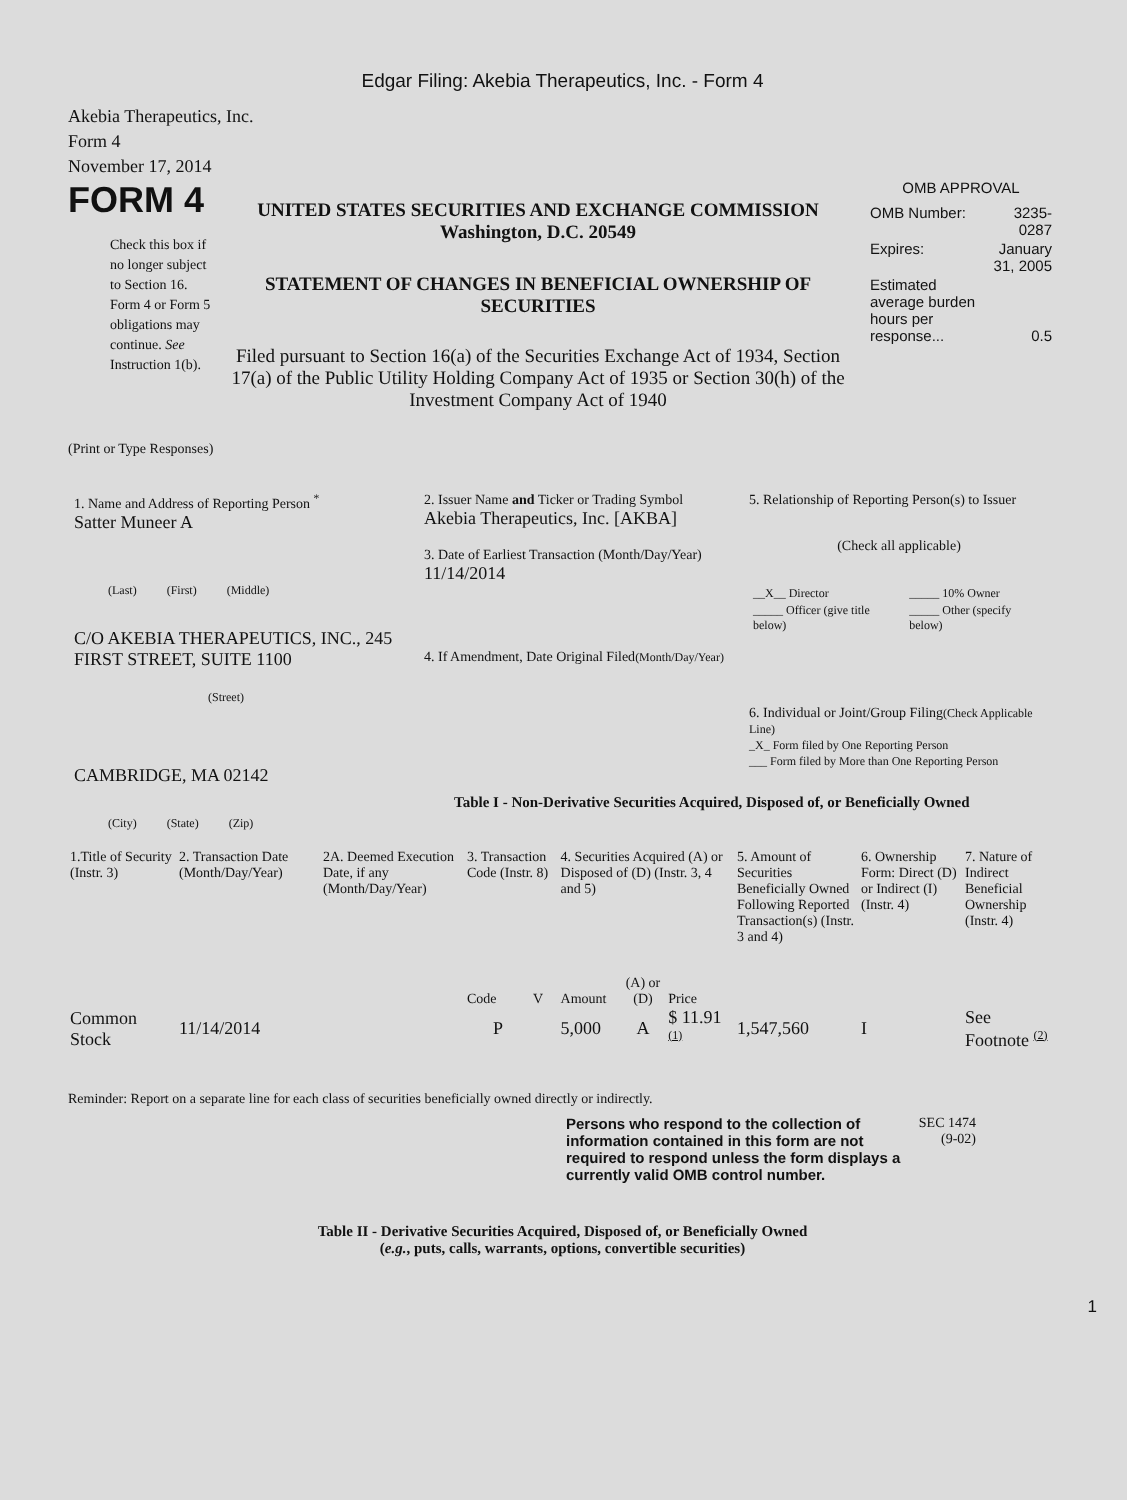Edgar Filing: Akebia Therapeutics, Inc. - Form 4
Akebia Therapeutics, Inc.
Form 4
November 17, 2014
FORM 4
Check this box if no longer subject to Section 16. Form 4 or Form 5 obligations may continue. See Instruction 1(b).
UNITED STATES SECURITIES AND EXCHANGE COMMISSION
Washington, D.C. 20549
STATEMENT OF CHANGES IN BENEFICIAL OWNERSHIP OF SECURITIES
Filed pursuant to Section 16(a) of the Securities Exchange Act of 1934, Section 17(a) of the Public Utility Holding Company Act of 1935 or Section 30(h) of the Investment Company Act of 1940
OMB APPROVAL
| OMB Number: | 3235-0287 |
| Expires: | January 31, 2005 |
| Estimated average burden hours per response... | 0.5 |
(Print or Type Responses)
1. Name and Address of Reporting Person <sup>*</sup>
Satter Muneer A
(Last) (First) (Middle)
C/O AKEBIA THERAPEUTICS, INC., 245 FIRST STREET, SUITE 1100
(Street)
CAMBRIDGE, MA 02142
(City) (State) (Zip)
2. Issuer Name and Ticker or Trading Symbol
Akebia Therapeutics, Inc. [AKBA]
3. Date of Earliest Transaction (Month/Day/Year)
11/14/2014
4. If Amendment, Date Original Filed(Month/Day/Year)
5. Relationship of Reporting Person(s) to Issuer
(Check all applicable)
| __X__ Director | _____ 10% Owner |
| _____ Officer (give title below) | _____ Other (specify below) |
6. Individual or Joint/Group Filing(Check Applicable Line)
_X_ Form filed by One Reporting Person
___ Form filed by More than One Reporting Person
Table I - Non-Derivative Securities Acquired, Disposed of, or Beneficially Owned
| 1.Title of Security (Instr. 3) | 2. Transaction Date (Month/Day/Year) | 2A. Deemed Execution Date, if any (Month/Day/Year) | 3. Transaction Code (Instr. 8) | | 4. Securities Acquired (A) or Disposed of (D) (Instr. 3, 4 and 5) | | | 5. Amount of Securities Beneficially Owned Following Reported Transaction(s) (Instr. 3 and 4) | 6. Ownership Form: Direct (D) or Indirect (I) (Instr. 4) | 7. Nature of Indirect Beneficial Ownership (Instr. 4) |
| --- | --- | --- | --- | --- | --- | --- | --- | --- | --- | --- |
| | | | Code | V | Amount | (A) or (D) | Price | | | |
| Common Stock | 11/14/2014 | | P | | 5,000 | A | $ 11.91 <sup>(1)</sup> | 1,547,560 | I | See Footnote <sup>(2)</sup> |
Reminder: Report on a separate line for each class of securities beneficially owned directly or indirectly.
Persons who respond to the collection of information contained in this form are not required to respond unless the form displays a currently valid OMB control number.
SEC 1474 (9-02)
Table II - Derivative Securities Acquired, Disposed of, or Beneficially Owned
(e.g., puts, calls, warrants, options, convertible securities)
1